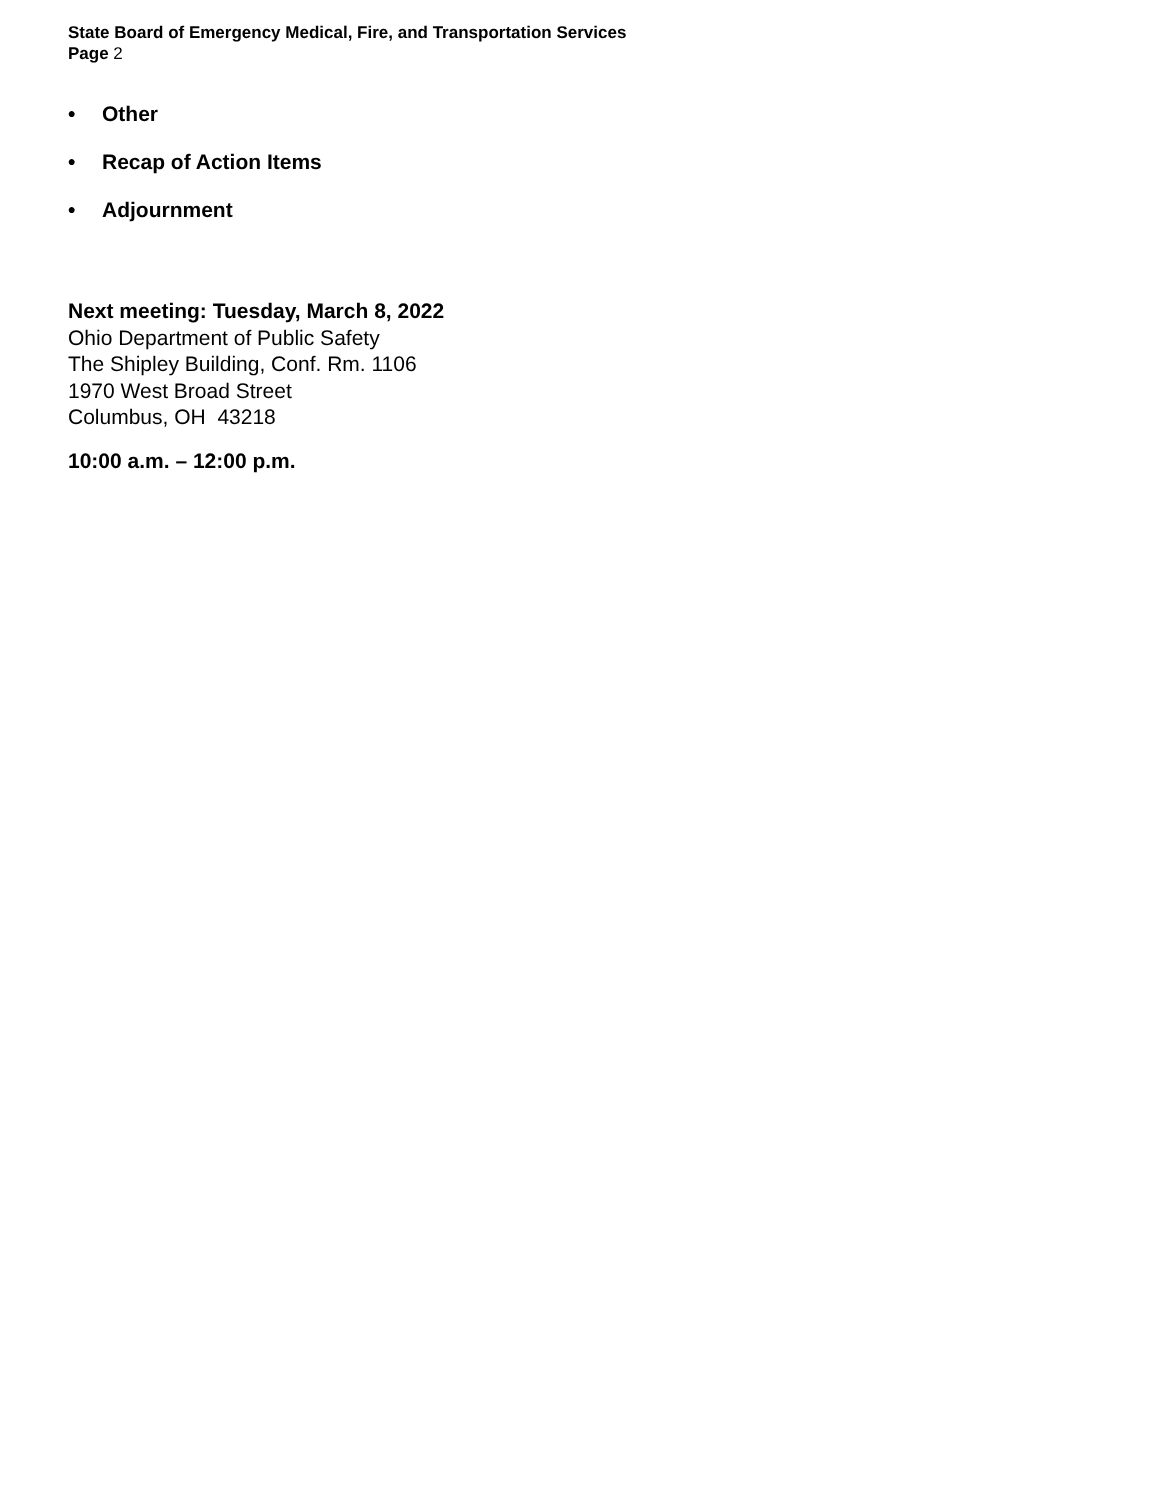State Board of Emergency Medical, Fire, and Transportation Services
Page 2
• Other
• Recap of Action Items
• Adjournment
Next meeting: Tuesday, March 8, 2022
Ohio Department of Public Safety
The Shipley Building, Conf. Rm. 1106
1970 West Broad Street
Columbus, OH 43218
10:00 a.m. – 12:00 p.m.